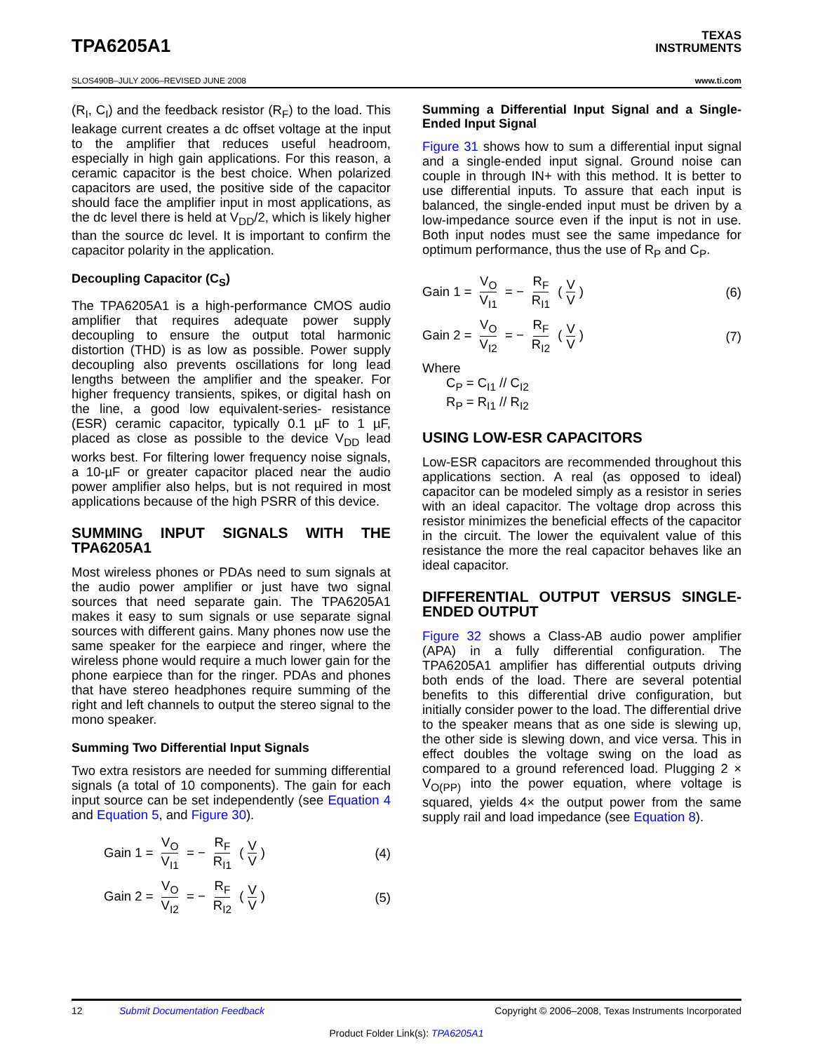TPA6205A1
TEXAS
INSTRUMENTS
SLOS490B–JULY 2006–REVISED JUNE 2008 www.ti.com
(R<sub>I</sub>, C<sub>I</sub>) and the feedback resistor (R<sub>F</sub>) to the load. This leakage current creates a dc offset voltage at the input to the amplifier that reduces useful headroom, especially in high gain applications. For this reason, a ceramic capacitor is the best choice. When polarized capacitors are used, the positive side of the capacitor should face the amplifier input in most applications, as the dc level there is held at V<sub>DD</sub>/2, which is likely higher than the source dc level. It is important to confirm the capacitor polarity in the application.
Decoupling Capacitor (C<sub>S</sub>)
The TPA6205A1 is a high-performance CMOS audio amplifier that requires adequate power supply decoupling to ensure the output total harmonic distortion (THD) is as low as possible. Power supply decoupling also prevents oscillations for long lead lengths between the amplifier and the speaker. For higher frequency transients, spikes, or digital hash on the line, a good low equivalent-series- resistance (ESR) ceramic capacitor, typically 0.1 µF to 1 µF, placed as close as possible to the device V<sub>DD</sub> lead works best. For filtering lower frequency noise signals, a 10-µF or greater capacitor placed near the audio power amplifier also helps, but is not required in most applications because of the high PSRR of this device.
SUMMING INPUT SIGNALS WITH THE TPA6205A1
Most wireless phones or PDAs need to sum signals at the audio power amplifier or just have two signal sources that need separate gain. The TPA6205A1 makes it easy to sum signals or use separate signal sources with different gains. Many phones now use the same speaker for the earpiece and ringer, where the wireless phone would require a much lower gain for the phone earpiece than for the ringer. PDAs and phones that have stereo headphones require summing of the right and left channels to output the stereo signal to the mono speaker.
Summing Two Differential Input Signals
Two extra resistors are needed for summing differential signals (a total of 10 components). The gain for each input source can be set independently (see Equation 4 and Equation 5, and Figure 30).
Gain 1 = V<sub>O</sub> V<sub>I1</sub> = − R<sub>F</sub> R<sub>I1</sub> (V V) (4)
Gain 2 = V<sub>O</sub> V<sub>I2</sub> = − R<sub>F</sub> R<sub>I2</sub> (V V) (5)
Summing a Differential Input Signal and a Single-Ended Input Signal
Figure 31 shows how to sum a differential input signal and a single-ended input signal. Ground noise can couple in through IN+ with this method. It is better to use differential inputs. To assure that each input is balanced, the single-ended input must be driven by a low-impedance source even if the input is not in use. Both input nodes must see the same impedance for optimum performance, thus the use of R<sub>P</sub> and C<sub>P</sub>.
Gain 1 = V<sub>O</sub> V<sub>I1</sub> = − R<sub>F</sub> R<sub>I1</sub> (V V) (6)
Gain 2 = V<sub>O</sub> V<sub>I2</sub> = − R<sub>F</sub> R<sub>I2</sub> (V V) (7)
Where
C<sub>P</sub> = C<sub>I1</sub> // C<sub>I2</sub>
R<sub>P</sub> = R<sub>I1</sub> // R<sub>I2</sub>
USING LOW-ESR CAPACITORS
Low-ESR capacitors are recommended throughout this applications section. A real (as opposed to ideal) capacitor can be modeled simply as a resistor in series with an ideal capacitor. The voltage drop across this resistor minimizes the beneficial effects of the capacitor in the circuit. The lower the equivalent value of this resistance the more the real capacitor behaves like an ideal capacitor.
DIFFERENTIAL OUTPUT VERSUS SINGLE-ENDED OUTPUT
Figure 32 shows a Class-AB audio power amplifier (APA) in a fully differential configuration. The TPA6205A1 amplifier has differential outputs driving both ends of the load. There are several potential benefits to this differential drive configuration, but initially consider power to the load. The differential drive to the speaker means that as one side is slewing up, the other side is slewing down, and vice versa. This in effect doubles the voltage swing on the load as compared to a ground referenced load. Plugging 2 × V<sub>O(PP)</sub> into the power equation, where voltage is squared, yields 4× the output power from the same supply rail and load impedance (see Equation 8).
12 Submit Documentation Feedback Copyright © 2006–2008, Texas Instruments Incorporated
Product Folder Link(s): TPA6205A1